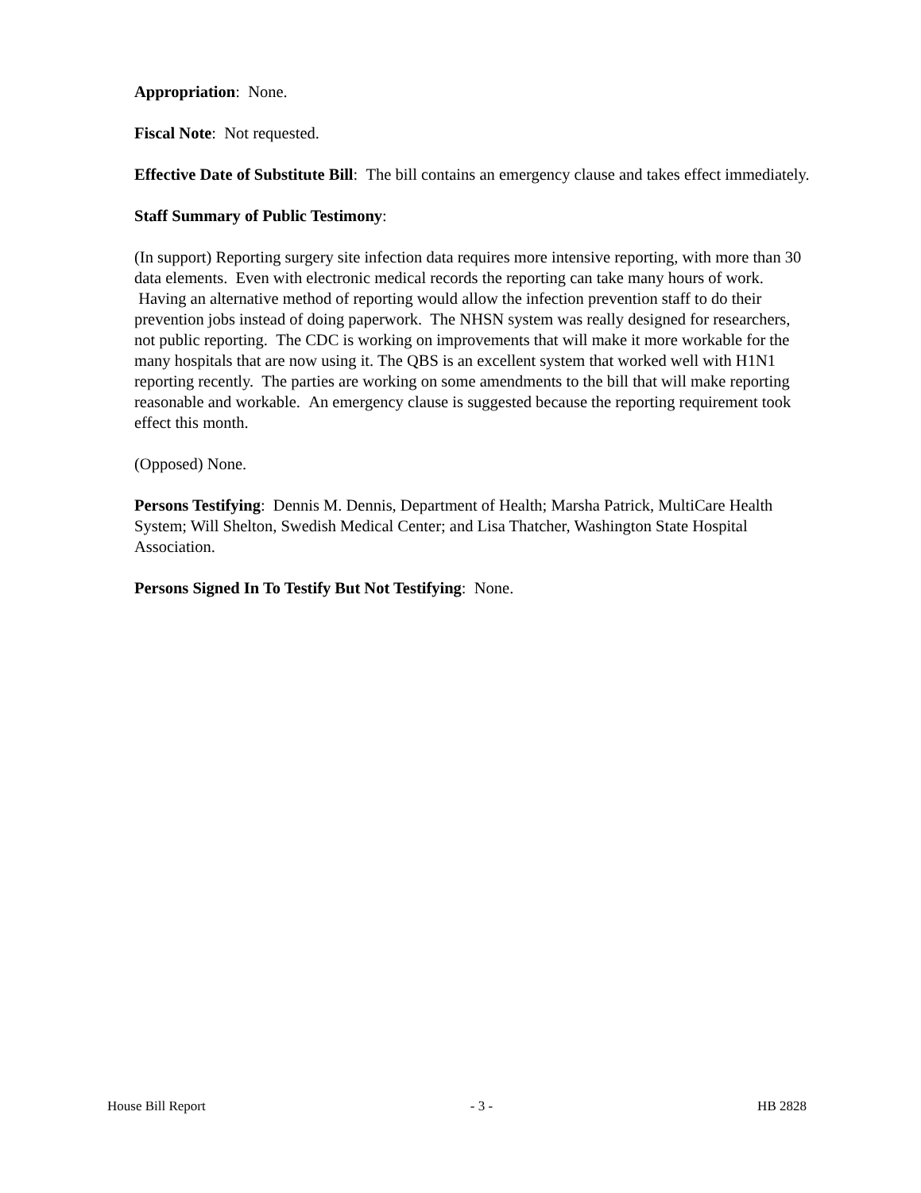Appropriation: None.
Fiscal Note: Not requested.
Effective Date of Substitute Bill: The bill contains an emergency clause and takes effect immediately.
Staff Summary of Public Testimony:
(In support) Reporting surgery site infection data requires more intensive reporting, with more than 30 data elements. Even with electronic medical records the reporting can take many hours of work. Having an alternative method of reporting would allow the infection prevention staff to do their prevention jobs instead of doing paperwork. The NHSN system was really designed for researchers, not public reporting. The CDC is working on improvements that will make it more workable for the many hospitals that are now using it. The QBS is an excellent system that worked well with H1N1 reporting recently. The parties are working on some amendments to the bill that will make reporting reasonable and workable. An emergency clause is suggested because the reporting requirement took effect this month.
(Opposed) None.
Persons Testifying: Dennis M. Dennis, Department of Health; Marsha Patrick, MultiCare Health System; Will Shelton, Swedish Medical Center; and Lisa Thatcher, Washington State Hospital Association.
Persons Signed In To Testify But Not Testifying: None.
House Bill Report - 3 - HB 2828